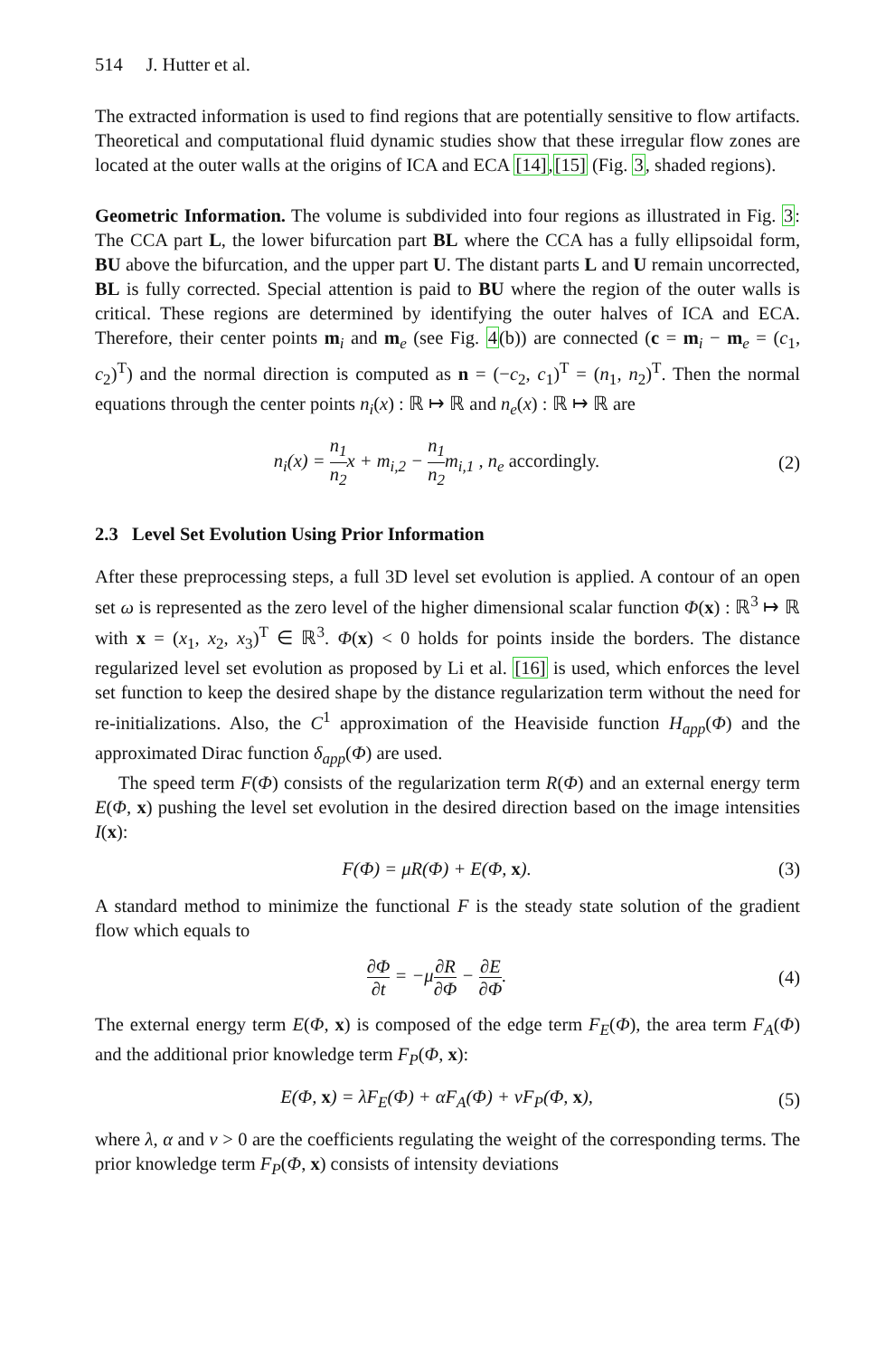514 J. Hutter et al.
The extracted information is used to find regions that are potentially sensitive to flow artifacts. Theoretical and computational fluid dynamic studies show that these irregular flow zones are located at the outer walls at the origins of ICA and ECA [14],[15] (Fig. 3, shaded regions).
Geometric Information. The volume is subdivided into four regions as illustrated in Fig. 3: The CCA part L, the lower bifurcation part BL where the CCA has a fully ellipsoidal form, BU above the bifurcation, and the upper part U. The distant parts L and U remain uncorrected, BL is fully corrected. Special attention is paid to BU where the region of the outer walls is critical. These regions are determined by identifying the outer halves of ICA and ECA. Therefore, their center points m<sub>i</sub> and m<sub>e</sub> (see Fig. 4(b)) are connected (c = m<sub>i</sub> − m<sub>e</sub> = (c<sub>1</sub>, c<sub>2</sub>)<sup>T</sup>) and the normal direction is computed as n = (−c<sub>2</sub>, c<sub>1</sub>)<sup>T</sup> = (n<sub>1</sub>, n<sub>2</sub>)<sup>T</sup>. Then the normal equations through the center points n<sub>i</sub>(x) : ℝ ↦ ℝ and n<sub>e</sub>(x) : ℝ ↦ ℝ are
n<sub>i</sub>(x) = n<sub>1</sub> n<sub>2</sub>x + m<sub>i,2</sub> − n<sub>1</sub> n<sub>2</sub>m<sub>i,1</sub> , n<sub>e</sub> accordingly.
(2)
2.3 Level Set Evolution Using Prior Information
After these preprocessing steps, a full 3D level set evolution is applied. A contour of an open set ω is represented as the zero level of the higher dimensional scalar function Φ(x) : ℝ<sup>3</sup> ↦ ℝ with x = (x<sub>1</sub>, x<sub>2</sub>, x<sub>3</sub>)<sup>T</sup> ∈ ℝ<sup>3</sup>. Φ(x) < 0 holds for points inside the borders. The distance regularized level set evolution as proposed by Li et al. [16] is used, which enforces the level set function to keep the desired shape by the distance regularization term without the need for re-initializations. Also, the C<sup>1</sup> approximation of the Heaviside function H<sub>app</sub>(Φ) and the approximated Dirac function δ<sub>app</sub>(Φ) are used.
The speed term F(Φ) consists of the regularization term R(Φ) and an external energy term E(Φ, x) pushing the level set evolution in the desired direction based on the image intensities I(x):
F(Φ) = μR(Φ) + E(Φ, x). (3)
A standard method to minimize the functional F is the steady state solution of the gradient flow which equals to
∂Φ ∂t = −μ∂R ∂Φ − ∂E ∂Φ. (4)
The external energy term E(Φ, x) is composed of the edge term F<sub>E</sub>(Φ), the area term F<sub>A</sub>(Φ) and the additional prior knowledge term F<sub>P</sub>(Φ, x):
E(Φ, x) = λF<sub>E</sub>(Φ) + αF<sub>A</sub>(Φ) + νF<sub>P</sub>(Φ, x),
(5)
where λ, α and ν > 0 are the coefficients regulating the weight of the corresponding terms. The prior knowledge term F<sub>P</sub>(Φ, x) consists of intensity deviations